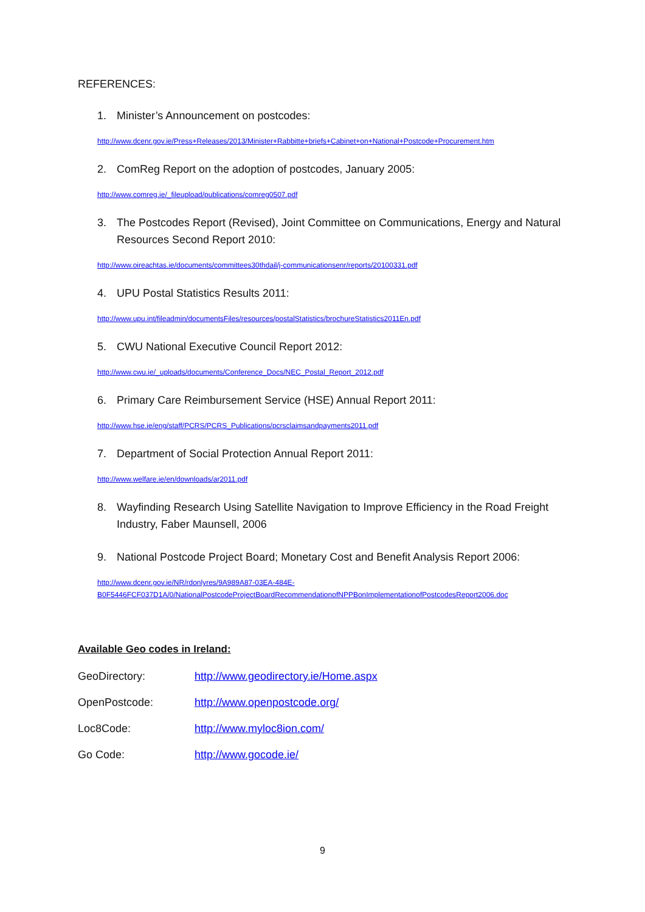REFERENCES:
1. Minister’s Announcement on postcodes:
http://www.dcenr.gov.ie/Press+Releases/2013/Minister+Rabbitte+briefs+Cabinet+on+National+Postcode+Procurement.htm
2. ComReg Report on the adoption of postcodes, January 2005:
http://www.comreg.ie/_fileupload/publications/comreg0507.pdf
3. The Postcodes Report (Revised), Joint Committee on Communications, Energy and Natural Resources Second Report 2010:
http://www.oireachtas.ie/documents/committees30thdail/j-communicationsenr/reports/20100331.pdf
4. UPU Postal Statistics Results 2011:
http://www.upu.int/fileadmin/documentsFiles/resources/postalStatistics/brochureStatistics2011En.pdf
5. CWU National Executive Council Report 2012:
http://www.cwu.ie/_uploads/documents/Conference_Docs/NEC_Postal_Report_2012.pdf
6. Primary Care Reimbursement Service (HSE) Annual Report 2011:
http://www.hse.ie/eng/staff/PCRS/PCRS_Publications/pcrsclaimsandpayments2011.pdf
7. Department of Social Protection Annual Report 2011:
http://www.welfare.ie/en/downloads/ar2011.pdf
8. Wayfinding Research Using Satellite Navigation to Improve Efficiency in the Road Freight Industry, Faber Maunsell, 2006
9. National Postcode Project Board; Monetary Cost and Benefit Analysis Report 2006:
http://www.dcenr.gov.ie/NR/rdonlyres/9A989A87-03EA-484E-
B0F5446FCF037D1A/0/NationalPostcodeProjectBoardRecommendationofNPPBonImplementationofPostcodesReport2006.doc
Available Geo codes in Ireland:
GeoDirectory: http://www.geodirectory.ie/Home.aspx
OpenPostcode: http://www.openpostcode.org/
Loc8Code: http://www.myloc8ion.com/
Go Code: http://www.gocode.ie/
9